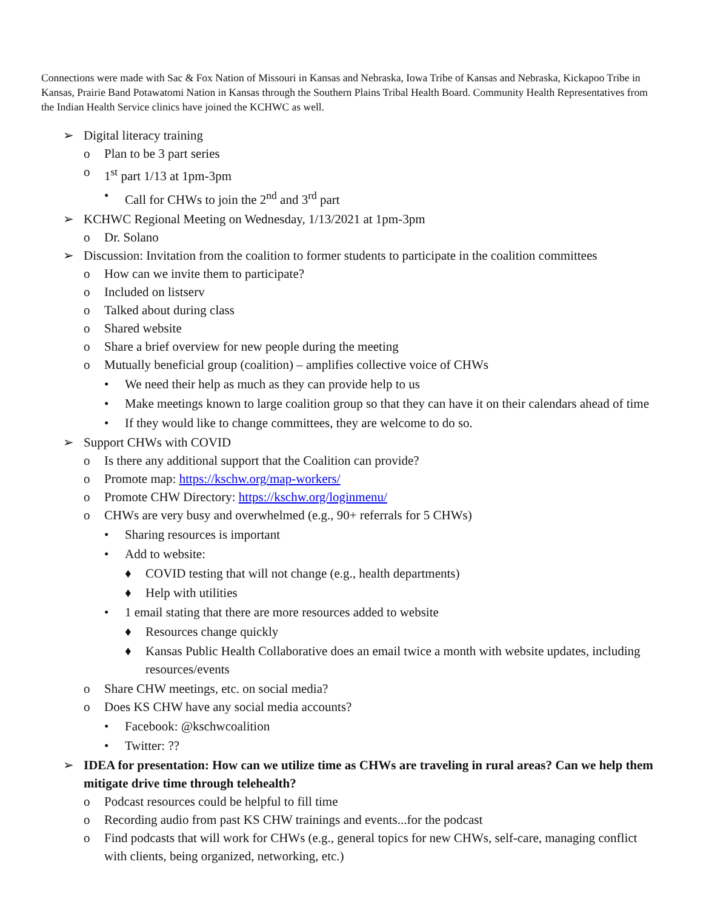Connections were made with Sac & Fox Nation of Missouri in Kansas and Nebraska, Iowa Tribe of Kansas and Nebraska, Kickapoo Tribe in Kansas, Prairie Band Potawatomi Nation in Kansas through the Southern Plains Tribal Health Board. Community Health Representatives from the Indian Health Service clinics have joined the KCHWC as well.
➢ Digital literacy training
o Plan to be 3 part series
o 1<sup>st</sup> part 1/13 at 1pm-3pm
• Call for CHWs to join the 2<sup>nd</sup> and 3<sup>rd</sup> part
➢ KCHWC Regional Meeting on Wednesday, 1/13/2021 at 1pm-3pm
o Dr. Solano
➢ Discussion: Invitation from the coalition to former students to participate in the coalition committees
o How can we invite them to participate?
o Included on listserv
o Talked about during class
o Shared website
o Share a brief overview for new people during the meeting
o Mutually beneficial group (coalition) – amplifies collective voice of CHWs
• We need their help as much as they can provide help to us
• Make meetings known to large coalition group so that they can have it on their calendars ahead of time
• If they would like to change committees, they are welcome to do so.
➢ Support CHWs with COVID
o Is there any additional support that the Coalition can provide?
o Promote map: https://kschw.org/map-workers/
o Promote CHW Directory: https://kschw.org/loginmenu/
o CHWs are very busy and overwhelmed (e.g., 90+ referrals for 5 CHWs)
• Sharing resources is important
• Add to website:
♦ COVID testing that will not change (e.g., health departments)
♦ Help with utilities
• 1 email stating that there are more resources added to website
♦ Resources change quickly
♦ Kansas Public Health Collaborative does an email twice a month with website updates, including resources/events
o Share CHW meetings, etc. on social media?
o Does KS CHW have any social media accounts?
• Facebook: @kschwcoalition
• Twitter: ??
➢ IDEA for presentation: How can we utilize time as CHWs are traveling in rural areas? Can we help them mitigate drive time through telehealth?
o Podcast resources could be helpful to fill time
o Recording audio from past KS CHW trainings and events...for the podcast
o Find podcasts that will work for CHWs (e.g., general topics for new CHWs, self-care, managing conflict with clients, being organized, networking, etc.)